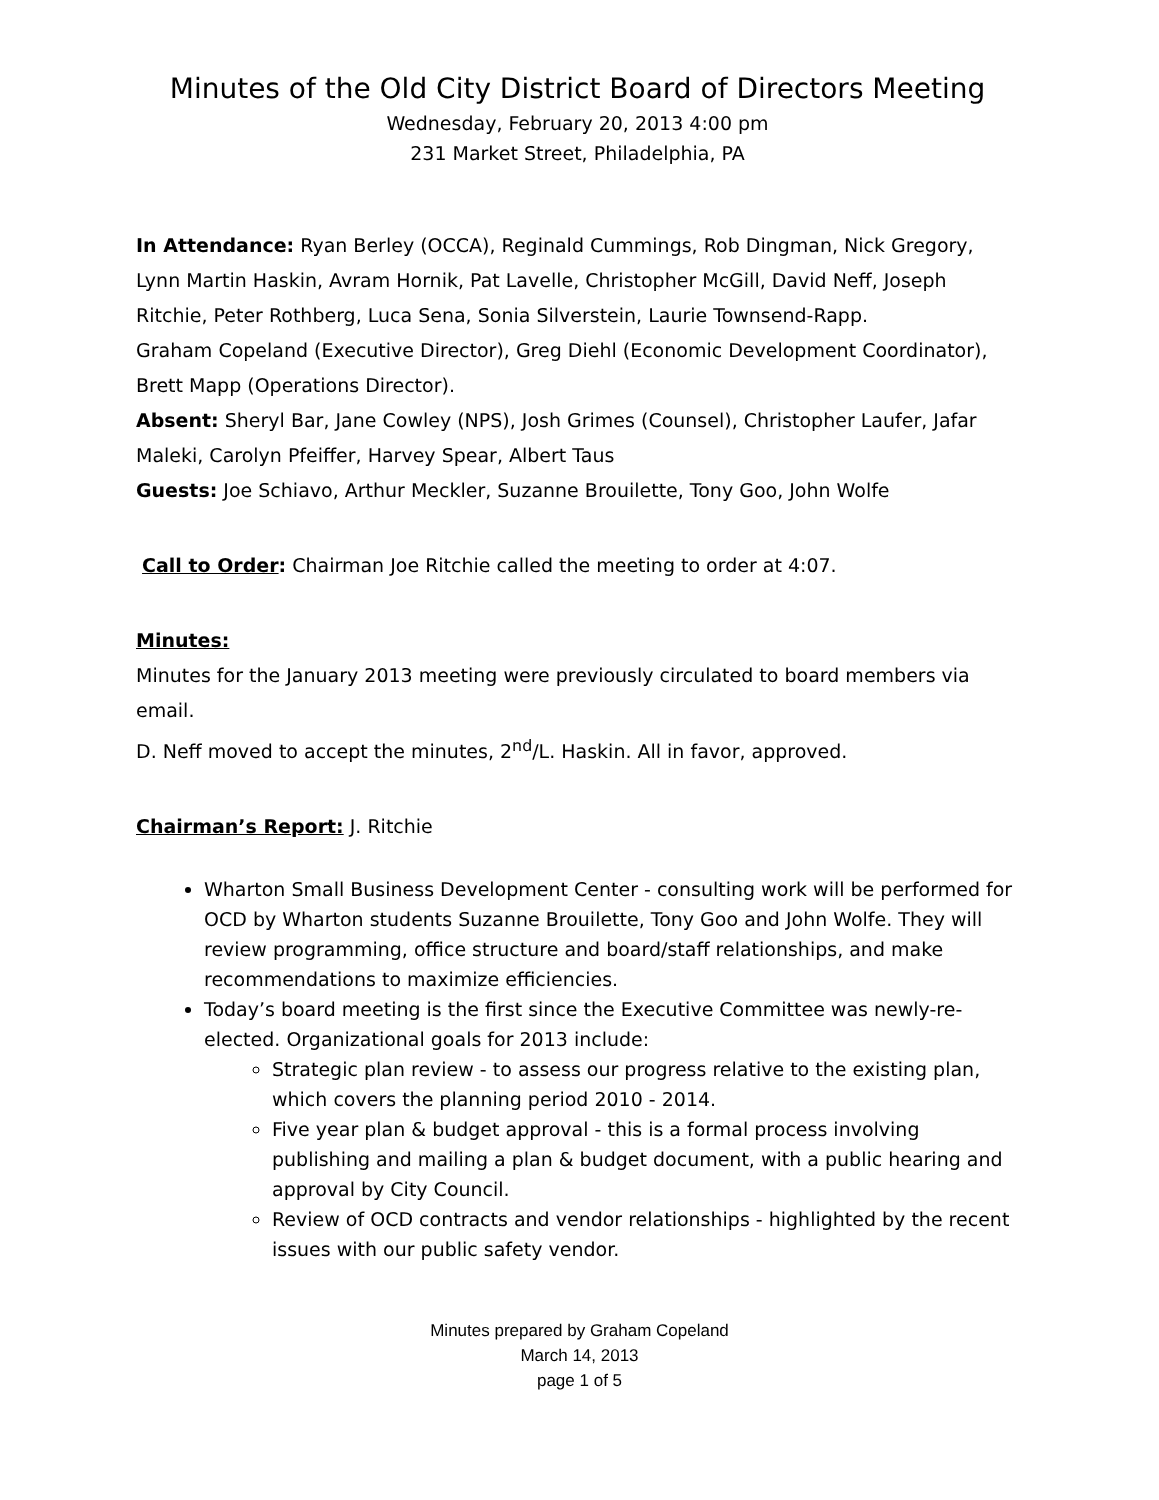Minutes of the Old City District Board of Directors Meeting
Wednesday, February 20, 2013 4:00 pm
231 Market Street, Philadelphia, PA
In Attendance: Ryan Berley (OCCA), Reginald Cummings, Rob Dingman, Nick Gregory, Lynn Martin Haskin, Avram Hornik, Pat Lavelle, Christopher McGill, David Neff, Joseph Ritchie, Peter Rothberg, Luca Sena, Sonia Silverstein, Laurie Townsend-Rapp.
Graham Copeland (Executive Director), Greg Diehl (Economic Development Coordinator), Brett Mapp (Operations Director).
Absent: Sheryl Bar, Jane Cowley (NPS), Josh Grimes (Counsel), Christopher Laufer, Jafar Maleki, Carolyn Pfeiffer, Harvey Spear, Albert Taus
Guests: Joe Schiavo, Arthur Meckler, Suzanne Brouilette, Tony Goo, John Wolfe
Call to Order: Chairman Joe Ritchie called the meeting to order at 4:07.
Minutes:
Minutes for the January 2013 meeting were previously circulated to board members via email.
D. Neff moved to accept the minutes, 2<sup>nd</sup>/L. Haskin. All in favor, approved.
Chairman’s Report: J. Ritchie
Wharton Small Business Development Center - consulting work will be performed for OCD by Wharton students Suzanne Brouilette, Tony Goo and John Wolfe. They will review programming, office structure and board/staff relationships, and make recommendations to maximize efficiencies.
Today’s board meeting is the first since the Executive Committee was newly-re-elected. Organizational goals for 2013 include:
Strategic plan review - to assess our progress relative to the existing plan, which covers the planning period 2010 - 2014.
Five year plan & budget approval - this is a formal process involving publishing and mailing a plan & budget document, with a public hearing and approval by City Council.
Review of OCD contracts and vendor relationships - highlighted by the recent issues with our public safety vendor.
Minutes prepared by Graham Copeland
March 14, 2013
page 1 of 5